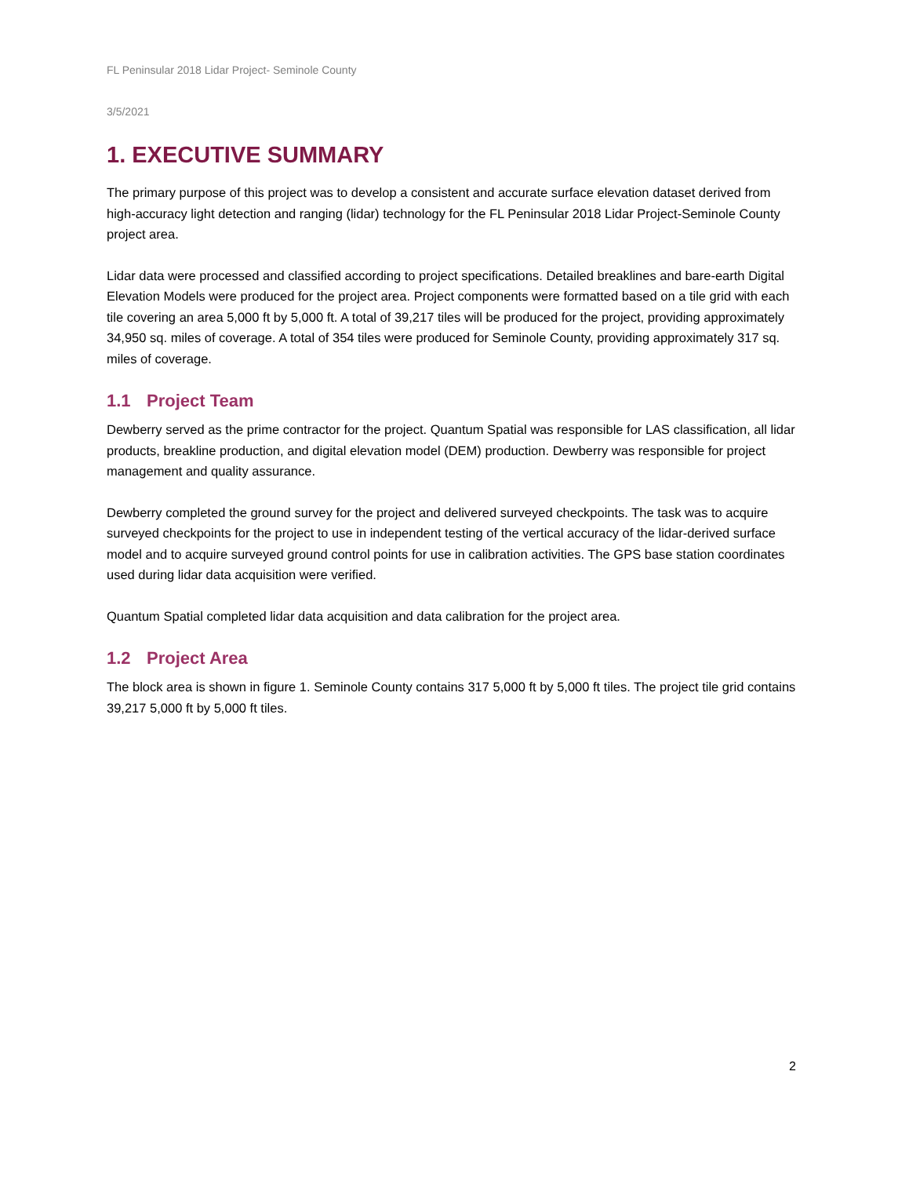FL Peninsular 2018 Lidar Project- Seminole County
3/5/2021
1. EXECUTIVE SUMMARY
The primary purpose of this project was to develop a consistent and accurate surface elevation dataset derived from high-accuracy light detection and ranging (lidar) technology for the FL Peninsular 2018 Lidar Project-Seminole County project area.
Lidar data were processed and classified according to project specifications. Detailed breaklines and bare-earth Digital Elevation Models were produced for the project area. Project components were formatted based on a tile grid with each tile covering an area 5,000 ft by 5,000 ft. A total of 39,217 tiles will be produced for the project, providing approximately 34,950 sq. miles of coverage. A total of 354 tiles were produced for Seminole County, providing approximately 317 sq. miles of coverage.
1.1 Project Team
Dewberry served as the prime contractor for the project. Quantum Spatial was responsible for LAS classification, all lidar products, breakline production, and digital elevation model (DEM) production. Dewberry was responsible for project management and quality assurance.
Dewberry completed the ground survey for the project and delivered surveyed checkpoints. The task was to acquire surveyed checkpoints for the project to use in independent testing of the vertical accuracy of the lidar-derived surface model and to acquire surveyed ground control points for use in calibration activities. The GPS base station coordinates used during lidar data acquisition were verified.
Quantum Spatial completed lidar data acquisition and data calibration for the project area.
1.2 Project Area
The block area is shown in figure 1. Seminole County contains 317 5,000 ft by 5,000 ft tiles. The project tile grid contains 39,217 5,000 ft by 5,000 ft tiles.
2